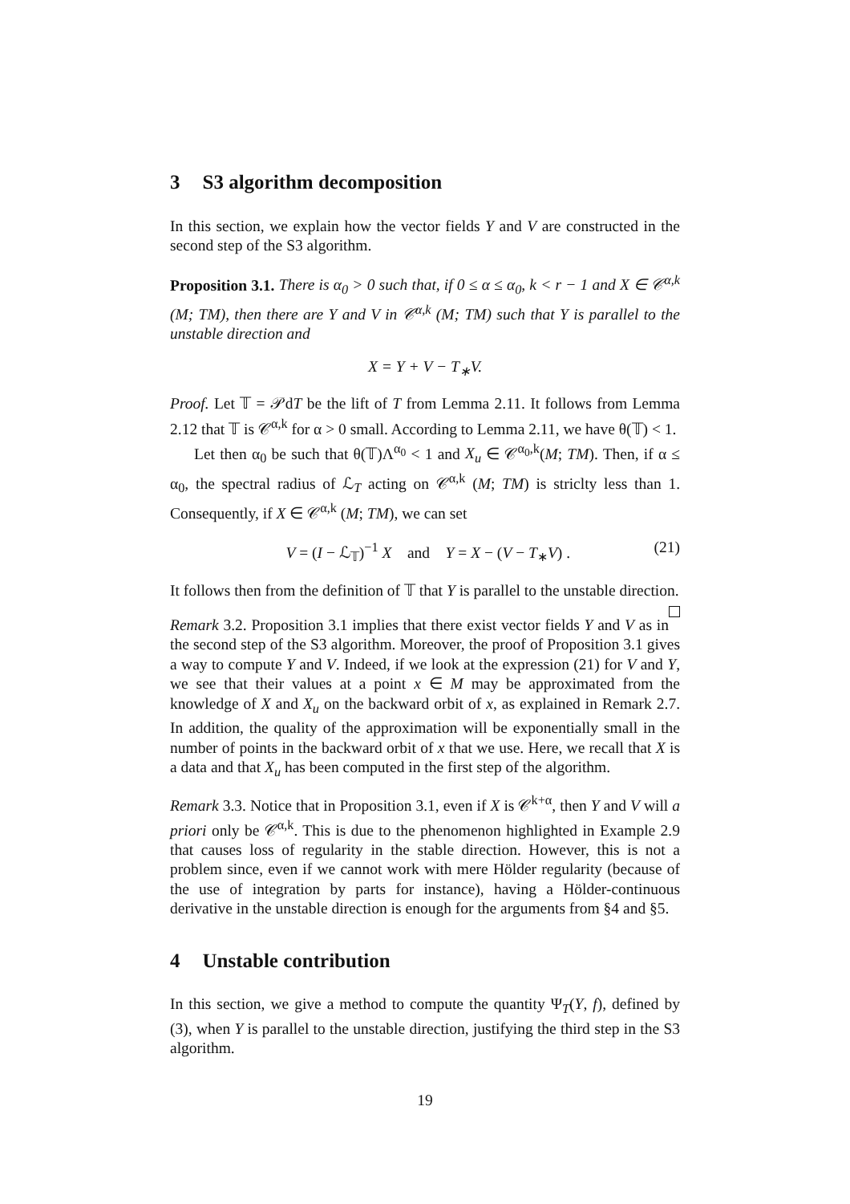3 S3 algorithm decomposition
In this section, we explain how the vector fields Y and V are constructed in the second step of the S3 algorithm.
Proposition 3.1. There is α<sub>0</sub> > 0 such that, if 0 ≤ α ≤ α<sub>0</sub>, k < r − 1 and X ∈ 𝒞<sup>α,k</sup> (M; TM), then there are Y and V in 𝒞<sup>α,k</sup> (M; TM) such that Y is parallel to the unstable direction and
X = Y + V − T<sub>∗</sub>V.
Proof. Let 𝕋 = 𝒫dT be the lift of T from Lemma 2.11. It follows from Lemma 2.12 that 𝕋 is 𝒞<sup>α,k</sup> for α > 0 small. According to Lemma 2.11, we have θ(𝕋) < 1.
Let then α<sub>0</sub> be such that θ(𝕋)Λ<sup>α<sub>0</sub></sup> < 1 and X<sub>u</sub> ∈ 𝒞<sup>α<sub>0</sub>,k</sup>(M; TM). Then, if α ≤ α<sub>0</sub>, the spectral radius of ℒ<sub>T</sub> acting on 𝒞<sup>α,k</sup> (M; TM) is striclty less than 1. Consequently, if X ∈ 𝒞<sup>α,k</sup> (M; TM), we can set
V = (I − ℒ<sub>𝕋</sub>)<sup>−1</sup> X and Y = X − (V − T<sub>∗</sub>V) . (21)
It follows then from the definition of 𝕋 that Y is parallel to the unstable direction.
Remark 3.2. Proposition 3.1 implies that there exist vector fields Y and V as in the second step of the S3 algorithm. Moreover, the proof of Proposition 3.1 gives a way to compute Y and V. Indeed, if we look at the expression (21) for V and Y, we see that their values at a point x ∈ M may be approximated from the knowledge of X and X<sub>u</sub> on the backward orbit of x, as explained in Remark 2.7. In addition, the quality of the approximation will be exponentially small in the number of points in the backward orbit of x that we use. Here, we recall that X is a data and that X<sub>u</sub> has been computed in the first step of the algorithm.
Remark 3.3. Notice that in Proposition 3.1, even if X is 𝒞<sup>k+α</sup>, then Y and V will a priori only be 𝒞<sup>α,k</sup>. This is due to the phenomenon highlighted in Example 2.9 that causes loss of regularity in the stable direction. However, this is not a problem since, even if we cannot work with mere Hölder regularity (because of the use of integration by parts for instance), having a Hölder-continuous derivative in the unstable direction is enough for the arguments from §4 and §5.
4 Unstable contribution
In this section, we give a method to compute the quantity Ψ<sub>T</sub>(Y, f), defined by (3), when Y is parallel to the unstable direction, justifying the third step in the S3 algorithm.
19